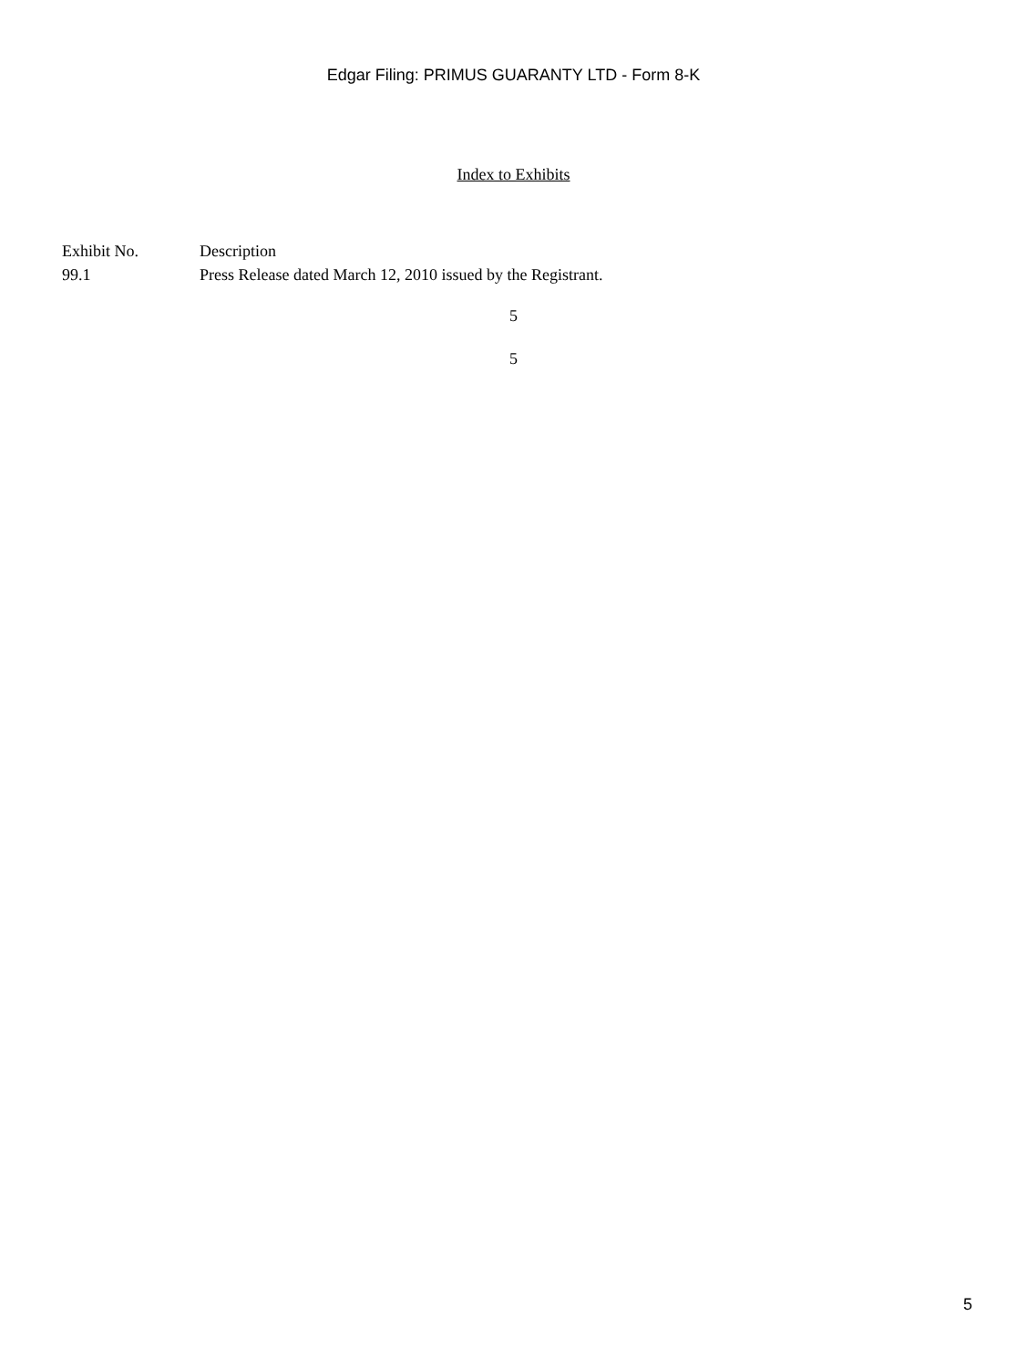Edgar Filing: PRIMUS GUARANTY LTD - Form 8-K
Index to Exhibits
| Exhibit No. | Description |
| --- | --- |
| 99.1 | Press Release dated March 12, 2010 issued by the Registrant. |
5
5
5